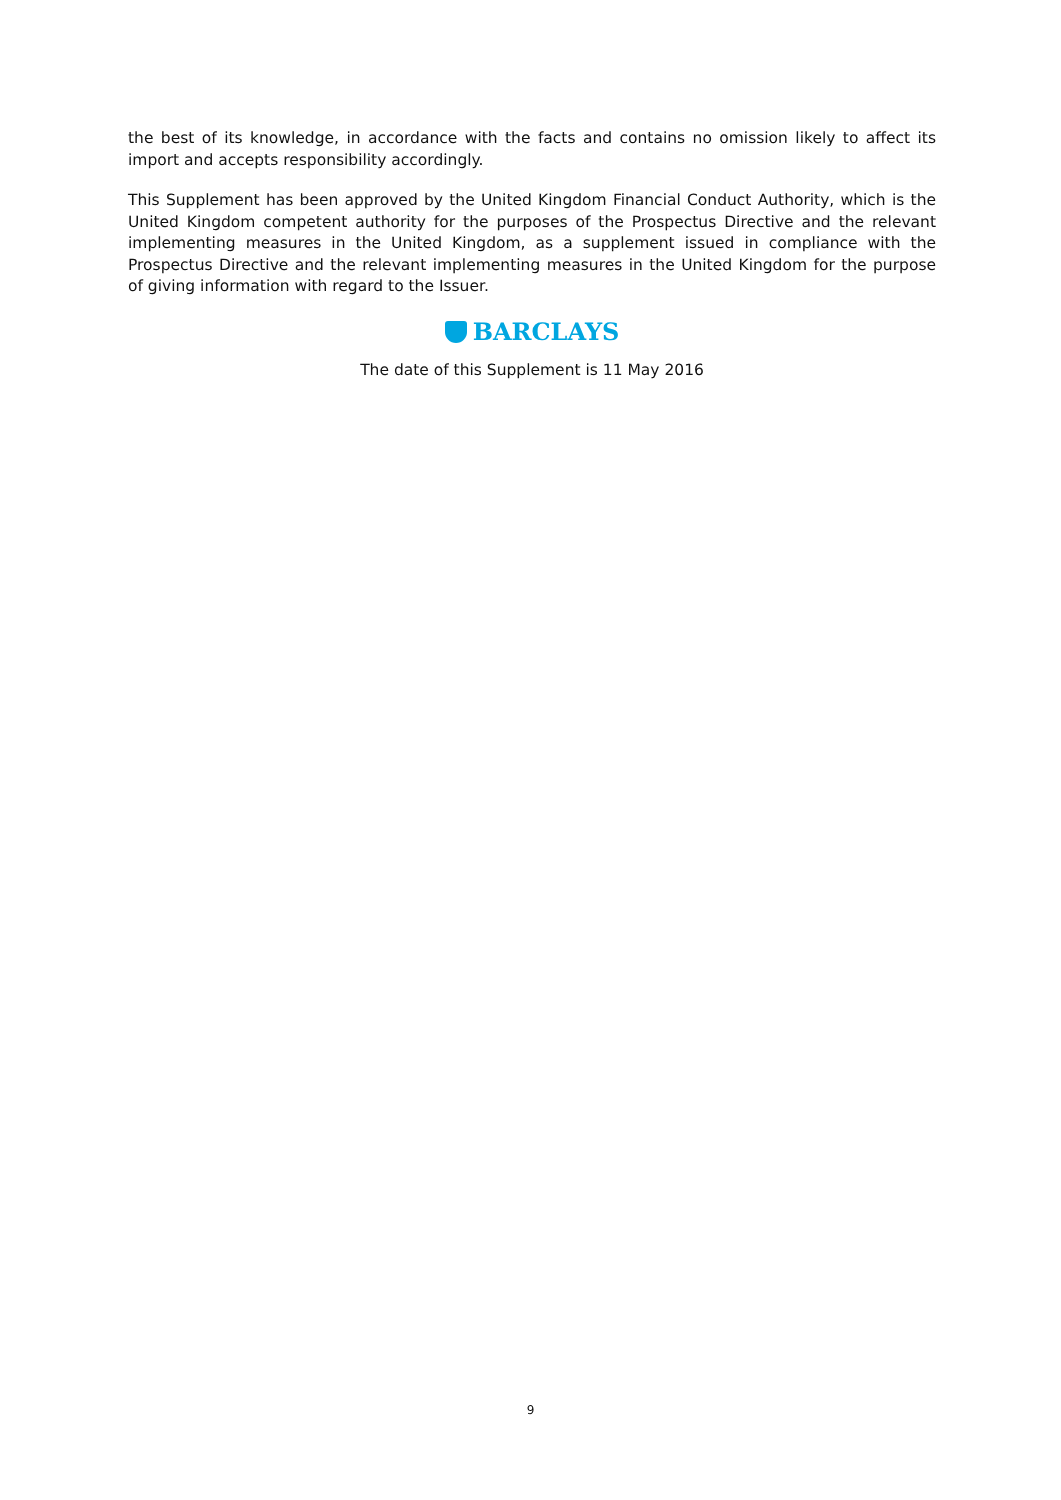the best of its knowledge, in accordance with the facts and contains no omission likely to affect its import and accepts responsibility accordingly.
This Supplement has been approved by the United Kingdom Financial Conduct Authority, which is the United Kingdom competent authority for the purposes of the Prospectus Directive and the relevant implementing measures in the United Kingdom, as a supplement issued in compliance with the Prospectus Directive and the relevant implementing measures in the United Kingdom for the purpose of giving information with regard to the Issuer.
BARCLAYS
The date of this Supplement is 11 May 2016
9